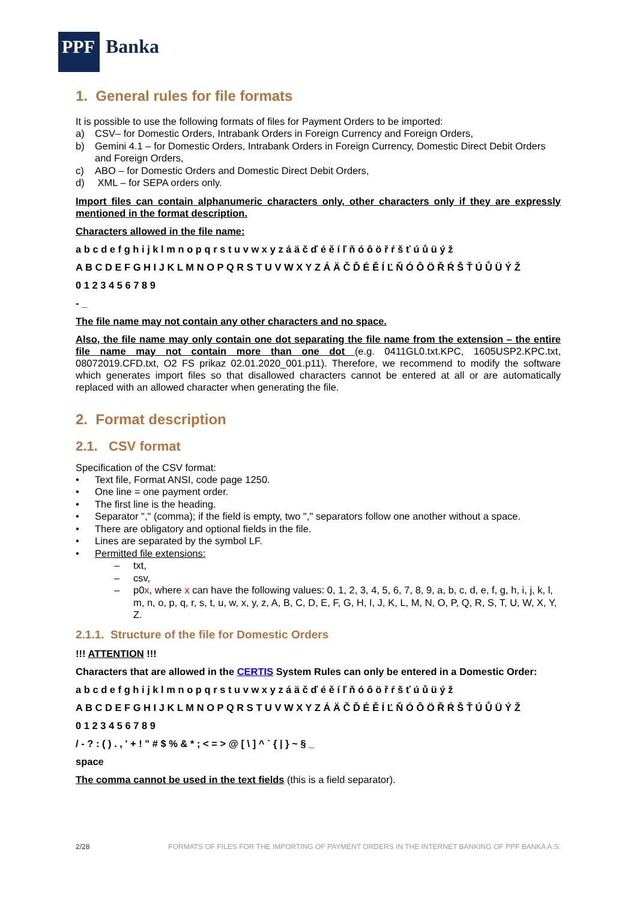PPF Banka
1. General rules for file formats
It is possible to use the following formats of files for Payment Orders to be imported:
a) CSV– for Domestic Orders, Intrabank Orders in Foreign Currency and Foreign Orders,
b) Gemini 4.1 – for Domestic Orders, Intrabank Orders in Foreign Currency, Domestic Direct Debit Orders and Foreign Orders,
c) ABO – for Domestic Orders and Domestic Direct Debit Orders,
d) XML – for SEPA orders only.
Import files can contain alphanumeric characters only, other characters only if they are expressly mentioned in the format description.
Characters allowed in the file name:
a b c d e f g h i j k l m n o p q r s t u v w x y z á ä č ď é ě í ľ ň ó ô ö ř ŕ š ť ú ů ü ý ž
A B C D E F G H I J K L M N O P Q R S T U V W X Y Z Á Ä Č Ď É Ě Í Ľ Ň Ó Ô Ö Ř Ŕ Š Ť Ú Ů Ü Ý Ž
0 1 2 3 4 5 6 7 8 9
- _
The file name may not contain any other characters and no space.
Also, the file name may only contain one dot separating the file name from the extension – the entire file name may not contain more than one dot (e.g. 0411GL0.txt.KPC, 1605USP2.KPC.txt, 08072019.CFD.txt, O2 FS prikaz 02.01.2020_001.p11). Therefore, we recommend to modify the software which generates import files so that disallowed characters cannot be entered at all or are automatically replaced with an allowed character when generating the file.
2. Format description
2.1. CSV format
Specification of the CSV format:
• Text file, Format ANSI, code page 1250.
• One line = one payment order.
• The first line is the heading.
• Separator "," (comma); if the field is empty, two "," separators follow one another without a space.
• There are obligatory and optional fields in the file.
• Lines are separated by the symbol LF.
• Permitted file extensions:
– txt,
– csv,
– p0x, where x can have the following values: 0, 1, 2, 3, 4, 5, 6, 7, 8, 9, a, b, c, d, e, f, g, h, i, j, k, l, m, n, o, p, q, r, s, t, u, w, x, y, z, A, B, C, D, E, F, G, H, I, J, K, L, M, N, O, P, Q, R, S, T, U, W, X, Y, Z.
2.1.1. Structure of the file for Domestic Orders
!!! ATTENTION !!!
Characters that are allowed in the CERTIS System Rules can only be entered in a Domestic Order:
a b c d e f g h i j k l m n o p q r s t u v w x y z á ä č ď é ě í ľ ň ó ô ö ř ŕ š ť ú ů ü ý ž
A B C D E F G H I J K L M N O P Q R S T U V W X Y Z Á Ä Č Ď É Ě Í Ľ Ň Ó Ô Ö Ř Ŕ Š Ť Ú Ů Ü Ý Ž
0 1 2 3 4 5 6 7 8 9
/ - ? : ( ) . , ' + ! " # $ % & * ; < = > @ [ \ ] ^ ` { | } ~ § _
space
The comma cannot be used in the text fields (this is a field separator).
2/28 FORMATS OF FILES FOR THE IMPORTING OF PAYMENT ORDERS IN THE INTERNET BANKING OF PPF BANKA A.S.